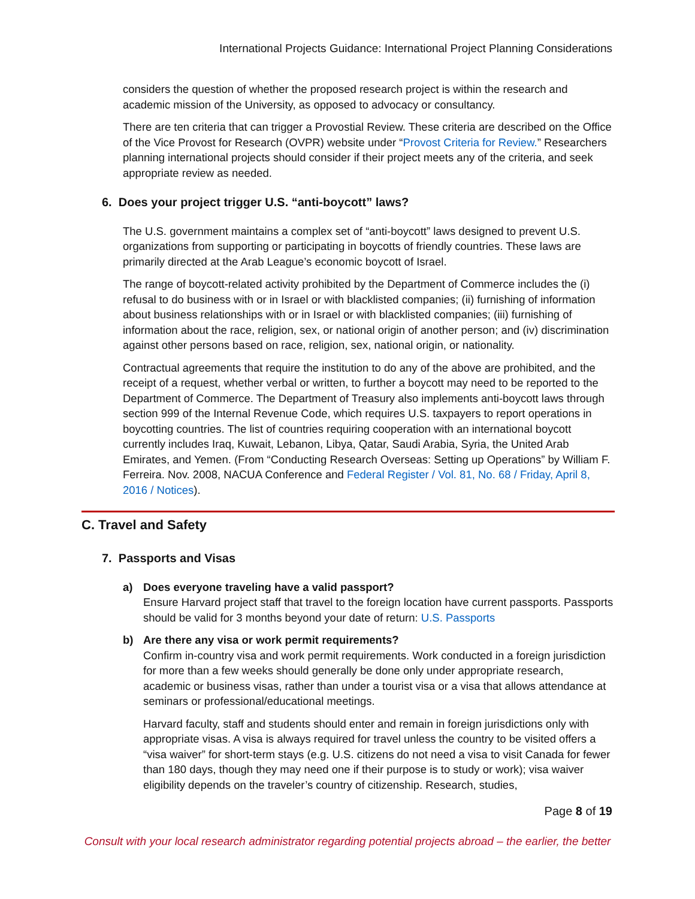International Projects Guidance: International Project Planning Considerations
considers the question of whether the proposed research project is within the research and academic mission of the University, as opposed to advocacy or consultancy.
There are ten criteria that can trigger a Provostial Review. These criteria are described on the Office of the Vice Provost for Research (OVPR) website under “Provost Criteria for Review.” Researchers planning international projects should consider if their project meets any of the criteria, and seek appropriate review as needed.
6. Does your project trigger U.S. “anti-boycott” laws?
The U.S. government maintains a complex set of “anti-boycott” laws designed to prevent U.S. organizations from supporting or participating in boycotts of friendly countries. These laws are primarily directed at the Arab League’s economic boycott of Israel.
The range of boycott-related activity prohibited by the Department of Commerce includes the (i) refusal to do business with or in Israel or with blacklisted companies; (ii) furnishing of information about business relationships with or in Israel or with blacklisted companies; (iii) furnishing of information about the race, religion, sex, or national origin of another person; and (iv) discrimination against other persons based on race, religion, sex, national origin, or nationality.
Contractual agreements that require the institution to do any of the above are prohibited, and the receipt of a request, whether verbal or written, to further a boycott may need to be reported to the Department of Commerce. The Department of Treasury also implements anti-boycott laws through section 999 of the Internal Revenue Code, which requires U.S. taxpayers to report operations in boycotting countries. The list of countries requiring cooperation with an international boycott currently includes Iraq, Kuwait, Lebanon, Libya, Qatar, Saudi Arabia, Syria, the United Arab Emirates, and Yemen. (From “Conducting Research Overseas: Setting up Operations” by William F. Ferreira. Nov. 2008, NACUA Conference and Federal Register / Vol. 81, No. 68 / Friday, April 8, 2016 / Notices).
C. Travel and Safety
7. Passports and Visas
a) Does everyone traveling have a valid passport?
Ensure Harvard project staff that travel to the foreign location have current passports. Passports should be valid for 3 months beyond your date of return: U.S. Passports
b) Are there any visa or work permit requirements?
Confirm in-country visa and work permit requirements. Work conducted in a foreign jurisdiction for more than a few weeks should generally be done only under appropriate research, academic or business visas, rather than under a tourist visa or a visa that allows attendance at seminars or professional/educational meetings.
Harvard faculty, staff and students should enter and remain in foreign jurisdictions only with appropriate visas. A visa is always required for travel unless the country to be visited offers a “visa waiver” for short-term stays (e.g. U.S. citizens do not need a visa to visit Canada for fewer than 180 days, though they may need one if their purpose is to study or work); visa waiver eligibility depends on the traveler’s country of citizenship. Research, studies,
Page 8 of 19
Consult with your local research administrator regarding potential projects abroad – the earlier, the better